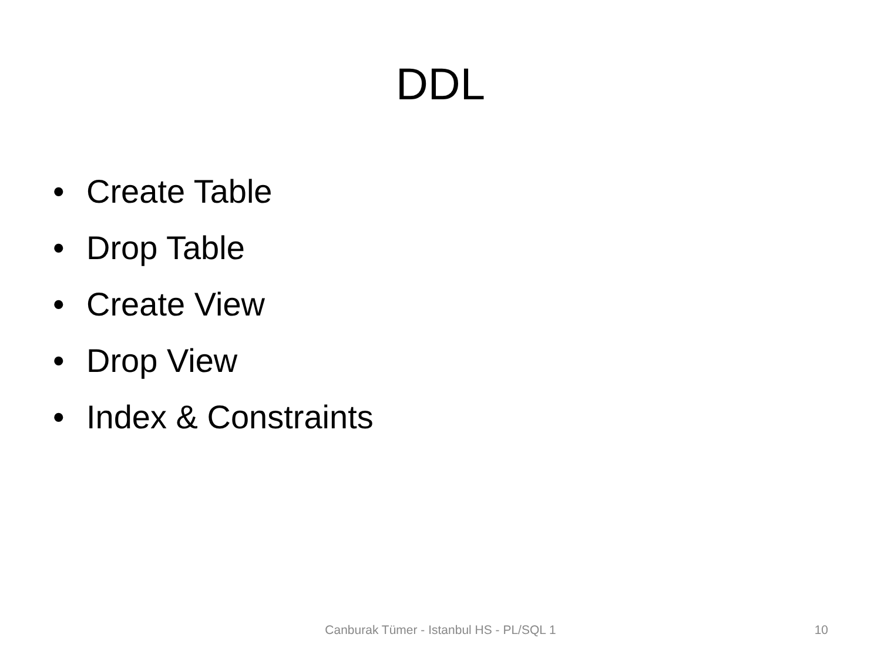DDL
• Create Table
• Drop Table
• Create View
• Drop View
• Index & Constraints
Canburak Tümer - Istanbul HS - PL/SQL 1
10